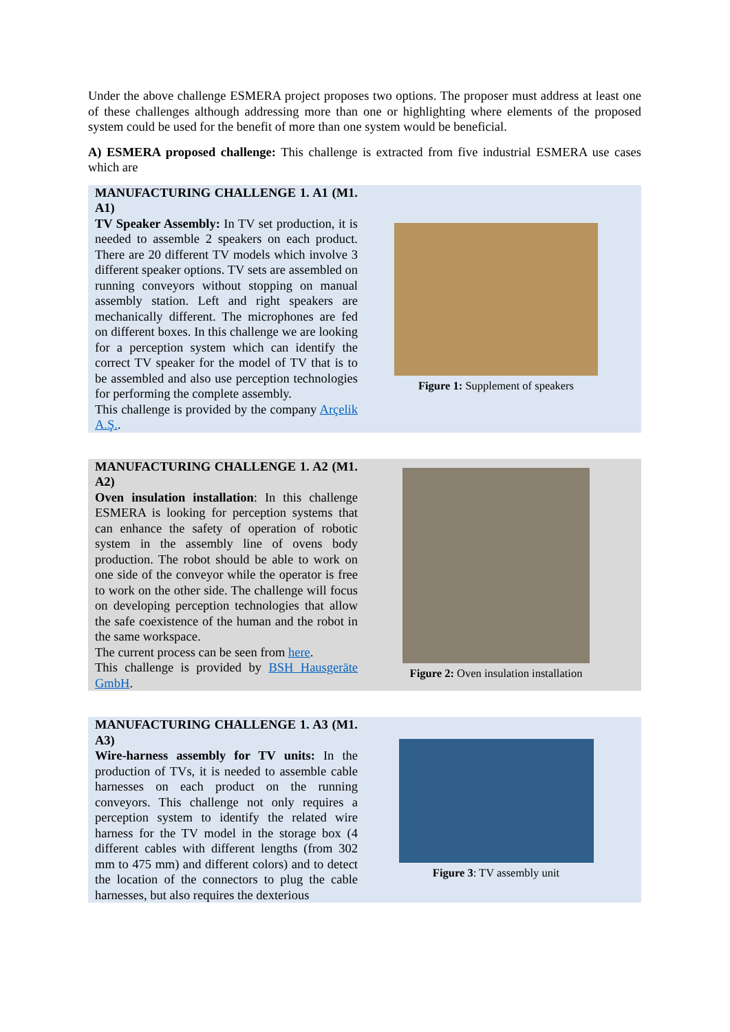Under the above challenge ESMERA project proposes two options. The proposer must address at least one of these challenges although addressing more than one or highlighting where elements of the proposed system could be used for the benefit of more than one system would be beneficial.
A) ESMERA proposed challenge: This challenge is extracted from five industrial ESMERA use cases which are
MANUFACTURING CHALLENGE 1. A1 (M1. A1)
TV Speaker Assembly: In TV set production, it is needed to assemble 2 speakers on each product. There are 20 different TV models which involve 3 different speaker options. TV sets are assembled on running conveyors without stopping on manual assembly station. Left and right speakers are mechanically different. The microphones are fed on different boxes. In this challenge we are looking for a perception system which can identify the correct TV speaker for the model of TV that is to be assembled and also use perception technologies for performing the complete assembly.
This challenge is provided by the company Arçelik A.Ş..
Figure 1: Supplement of speakers
MANUFACTURING CHALLENGE 1. A2 (M1. A2)
Oven insulation installation: In this challenge ESMERA is looking for perception systems that can enhance the safety of operation of robotic system in the assembly line of ovens body production. The robot should be able to work on one side of the conveyor while the operator is free to work on the other side. The challenge will focus on developing perception technologies that allow the safe coexistence of the human and the robot in the same workspace.
The current process can be seen from here.
This challenge is provided by BSH Hausgeräte GmbH.
Figure 2: Oven insulation installation
MANUFACTURING CHALLENGE 1. A3 (M1. A3)
Wire-harness assembly for TV units: In the production of TVs, it is needed to assemble cable harnesses on each product on the running conveyors. This challenge not only requires a perception system to identify the related wire harness for the TV model in the storage box (4 different cables with different lengths (from 302 mm to 475 mm) and different colors) and to detect the location of the connectors to plug the cable harnesses, but also requires the dexterious
Figure 3: TV assembly unit